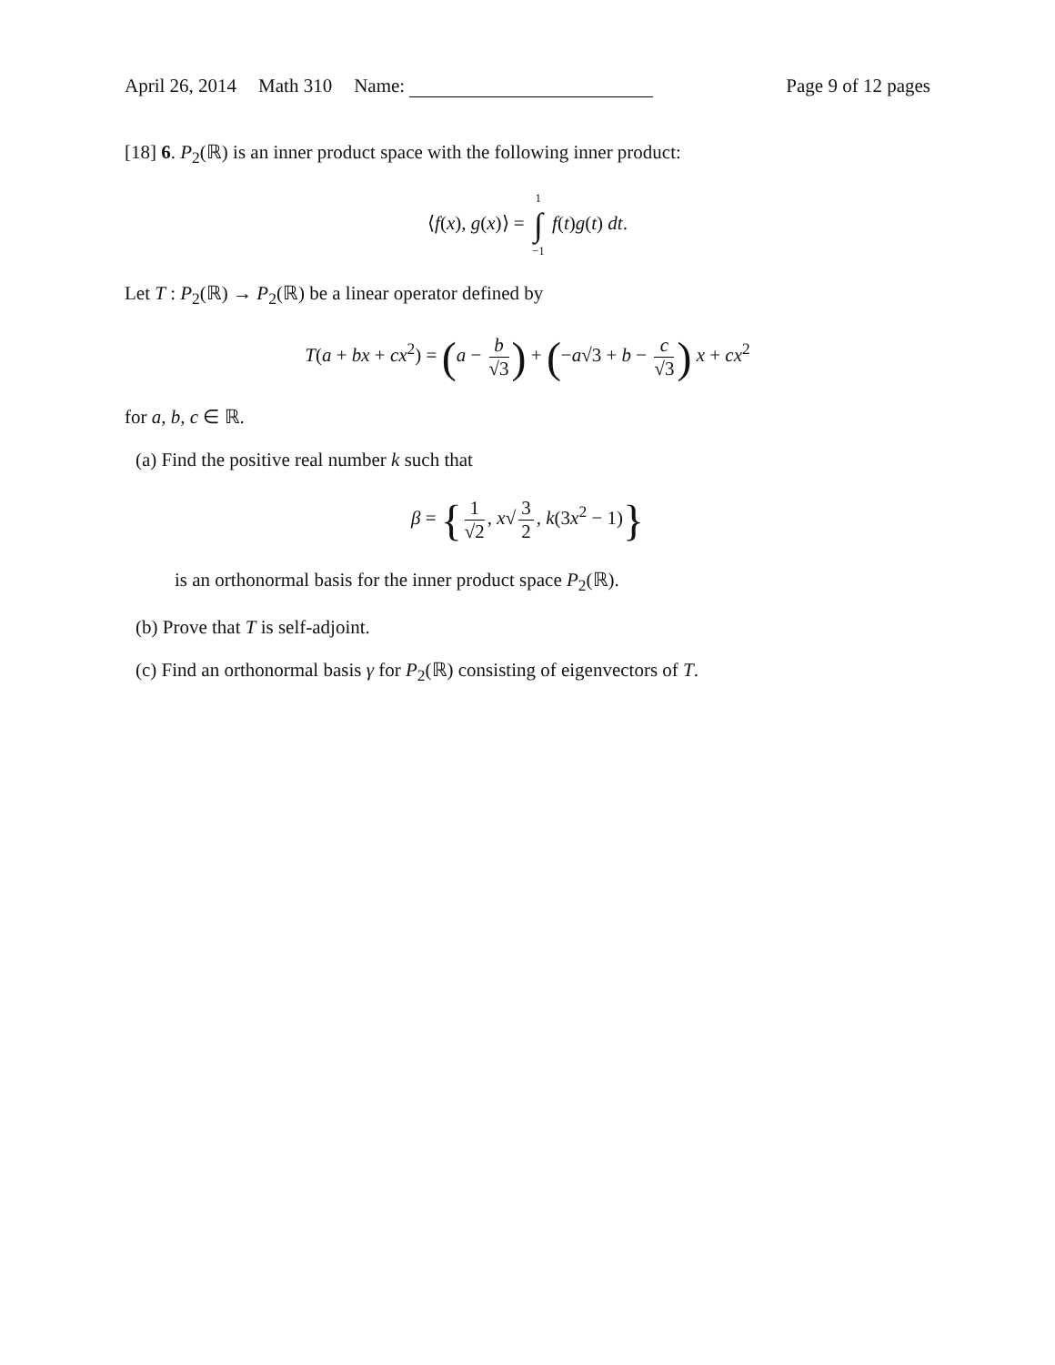April 26, 2014 Math 310 Name: Page 9 of 12 pages
[18] 6. P<sub>2</sub>(ℝ) is an inner product space with the following inner product:
⟨f(x), g(x)⟩ = 1 ∫ −1 f(t)g(t) dt.
Let T : P<sub>2</sub>(ℝ) → P<sub>2</sub>(ℝ) be a linear operator defined by
T(a + bx + cx<sup>2</sup>) = (a − b √3) + (−a√3 + b − c √3) x + cx<sup>2</sup>
for a, b, c ∈ ℝ.
(a) Find the positive real number k such that
β = { 1 √2, x√ 3 2, k(3x<sup>2</sup> − 1)}
is an orthonormal basis for the inner product space P<sub>2</sub>(ℝ).
(b) Prove that T is self-adjoint.
(c) Find an orthonormal basis γ for P<sub>2</sub>(ℝ) consisting of eigenvectors of T.